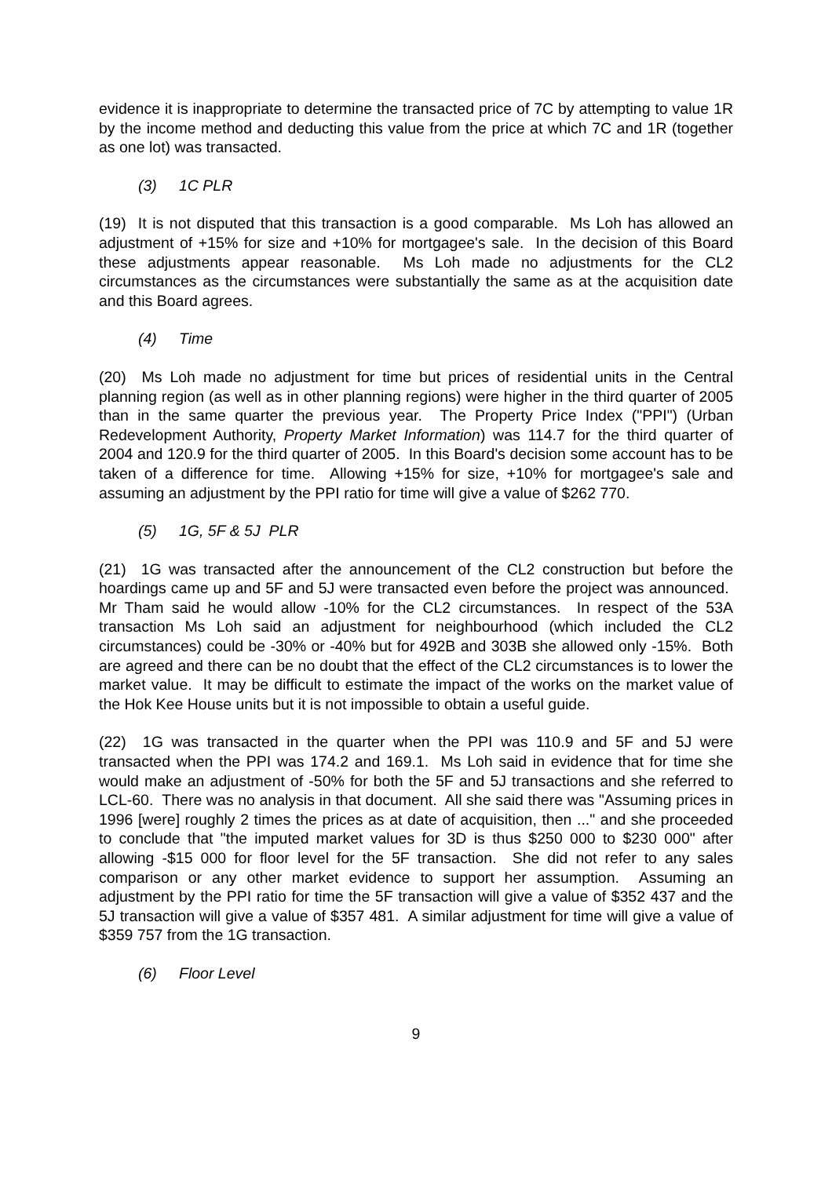evidence it is inappropriate to determine the transacted price of 7C by attempting to value 1R by the income method and deducting this value from the price at which 7C and 1R (together as one lot) was transacted.
(3) 1C PLR
(19) It is not disputed that this transaction is a good comparable. Ms Loh has allowed an adjustment of +15% for size and +10% for mortgagee's sale. In the decision of this Board these adjustments appear reasonable. Ms Loh made no adjustments for the CL2 circumstances as the circumstances were substantially the same as at the acquisition date and this Board agrees.
(4) Time
(20) Ms Loh made no adjustment for time but prices of residential units in the Central planning region (as well as in other planning regions) were higher in the third quarter of 2005 than in the same quarter the previous year. The Property Price Index ("PPI") (Urban Redevelopment Authority, Property Market Information) was 114.7 for the third quarter of 2004 and 120.9 for the third quarter of 2005. In this Board's decision some account has to be taken of a difference for time. Allowing +15% for size, +10% for mortgagee's sale and assuming an adjustment by the PPI ratio for time will give a value of $262 770.
(5) 1G, 5F & 5J PLR
(21) 1G was transacted after the announcement of the CL2 construction but before the hoardings came up and 5F and 5J were transacted even before the project was announced. Mr Tham said he would allow -10% for the CL2 circumstances. In respect of the 53A transaction Ms Loh said an adjustment for neighbourhood (which included the CL2 circumstances) could be -30% or -40% but for 492B and 303B she allowed only -15%. Both are agreed and there can be no doubt that the effect of the CL2 circumstances is to lower the market value. It may be difficult to estimate the impact of the works on the market value of the Hok Kee House units but it is not impossible to obtain a useful guide.
(22) 1G was transacted in the quarter when the PPI was 110.9 and 5F and 5J were transacted when the PPI was 174.2 and 169.1. Ms Loh said in evidence that for time she would make an adjustment of -50% for both the 5F and 5J transactions and she referred to LCL-60. There was no analysis in that document. All she said there was "Assuming prices in 1996 [were] roughly 2 times the prices as at date of acquisition, then ..." and she proceeded to conclude that "the imputed market values for 3D is thus $250 000 to $230 000" after allowing -$15 000 for floor level for the 5F transaction. She did not refer to any sales comparison or any other market evidence to support her assumption. Assuming an adjustment by the PPI ratio for time the 5F transaction will give a value of $352 437 and the 5J transaction will give a value of $357 481. A similar adjustment for time will give a value of $359 757 from the 1G transaction.
(6) Floor Level
9